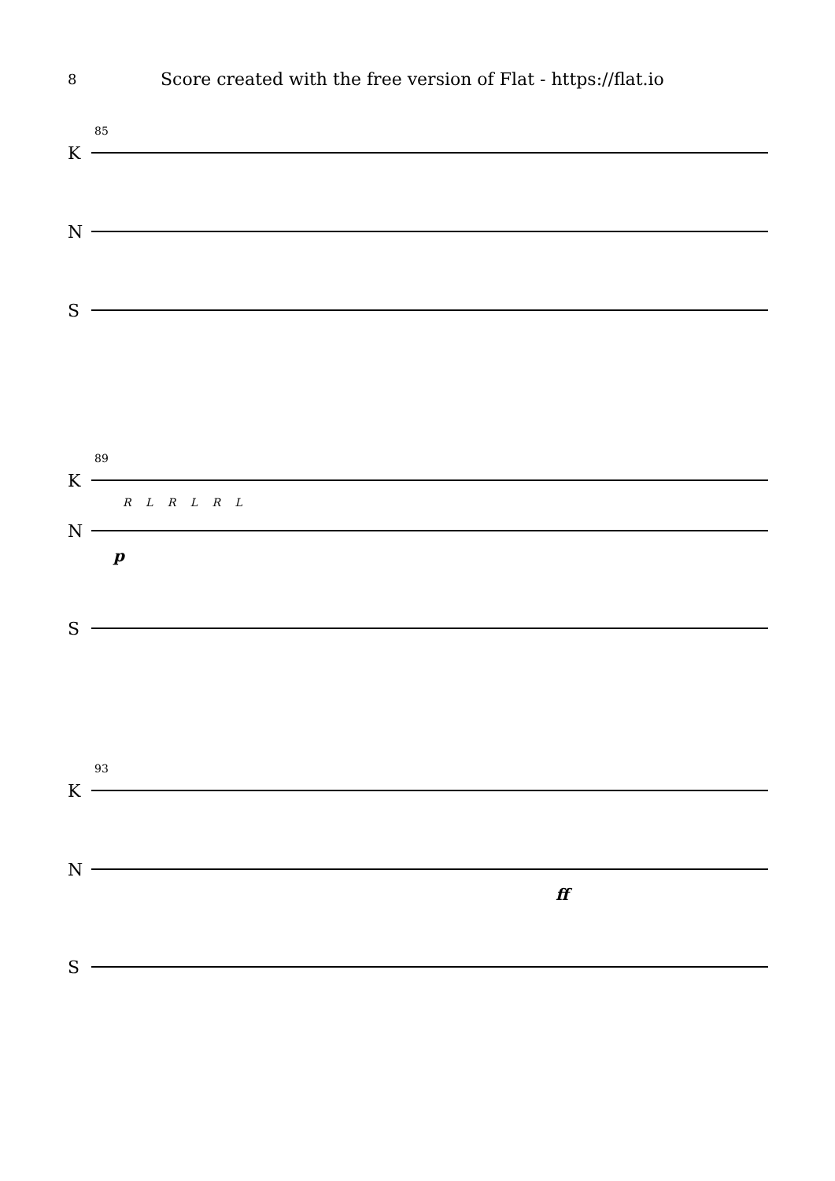8 Score created with the free version of Flat - https://flat.io
85
K
N
S
89
K
R L R L R L
N
p
S
93
K
N
ff
S